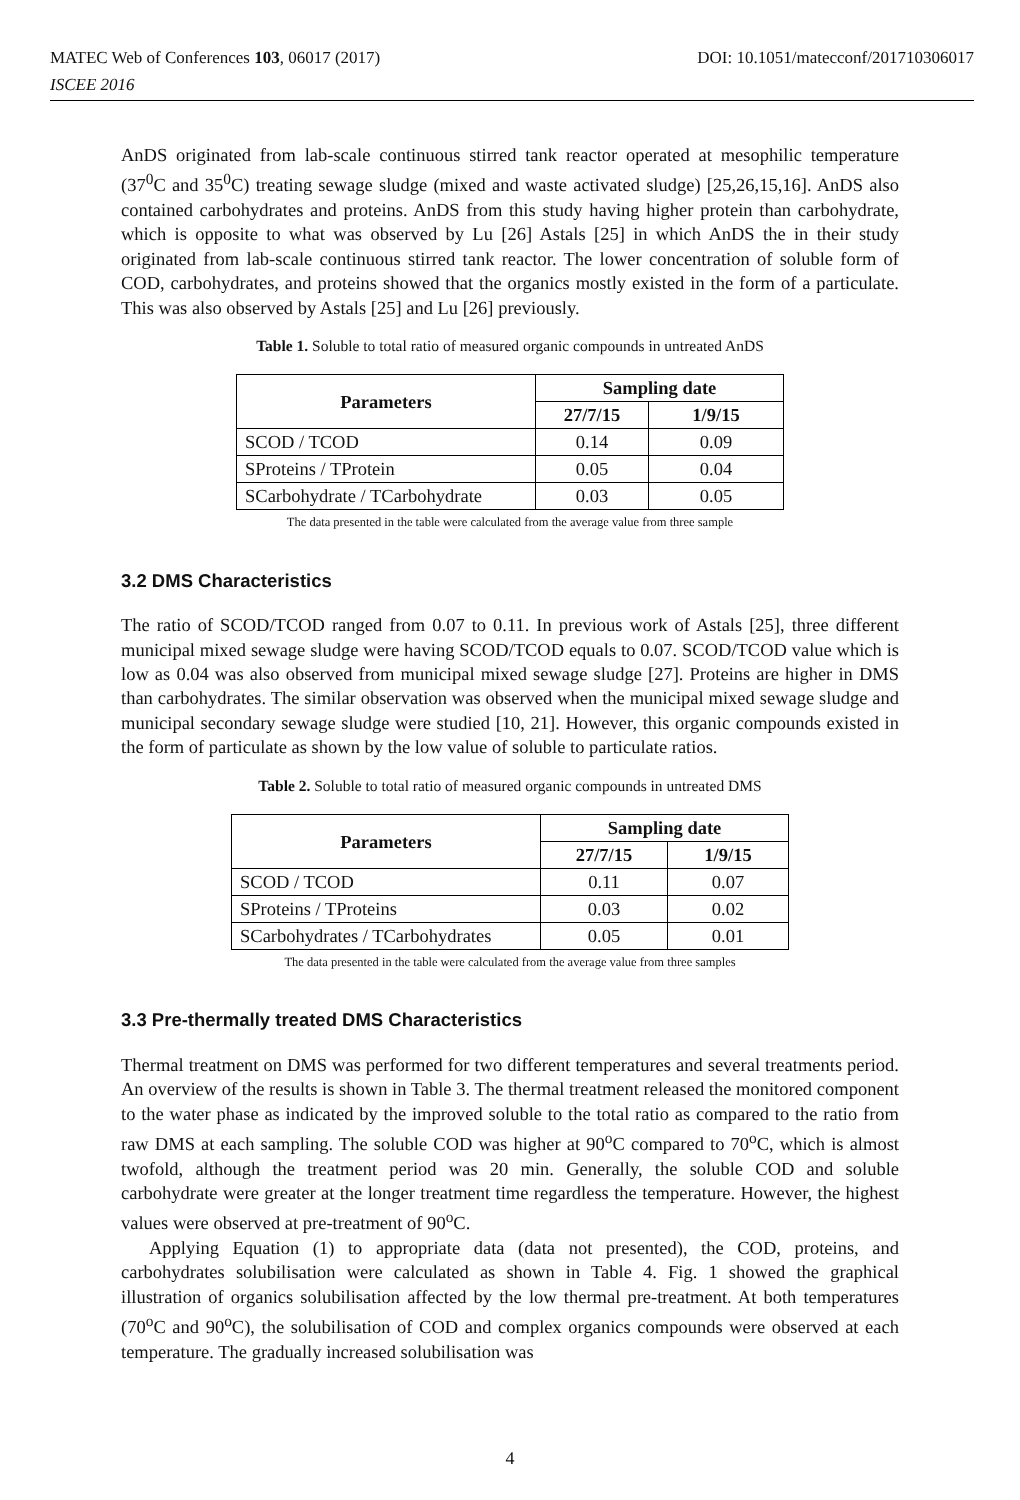DOI: 10.1051/matecconf/201710306017 MATEC Web of Conferences 103, 06017 (2017)
ISCEE 2016
AnDS originated from lab-scale continuous stirred tank reactor operated at mesophilic temperature (37<sup>0</sup>C and 35<sup>0</sup>C) treating sewage sludge (mixed and waste activated sludge) [25,26,15,16]. AnDS also contained carbohydrates and proteins. AnDS from this study having higher protein than carbohydrate, which is opposite to what was observed by Lu [26] Astals [25] in which AnDS the in their study originated from lab-scale continuous stirred tank reactor. The lower concentration of soluble form of COD, carbohydrates, and proteins showed that the organics mostly existed in the form of a particulate. This was also observed by Astals [25] and Lu [26] previously.
Table 1. Soluble to total ratio of measured organic compounds in untreated AnDS
| Parameters | Sampling date | |
| --- | --- | --- |
| | 27/7/15 | 1/9/15 |
| SCOD / TCOD | 0.14 | 0.09 |
| SProteins / TProtein | 0.05 | 0.04 |
| SCarbohydrate / TCarbohydrate | 0.03 | 0.05 |
The data presented in the table were calculated from the average value from three sample
3.2 DMS Characteristics
The ratio of SCOD/TCOD ranged from 0.07 to 0.11. In previous work of Astals [25], three different municipal mixed sewage sludge were having SCOD/TCOD equals to 0.07. SCOD/TCOD value which is low as 0.04 was also observed from municipal mixed sewage sludge [27]. Proteins are higher in DMS than carbohydrates. The similar observation was observed when the municipal mixed sewage sludge and municipal secondary sewage sludge were studied [10, 21]. However, this organic compounds existed in the form of particulate as shown by the low value of soluble to particulate ratios.
Table 2. Soluble to total ratio of measured organic compounds in untreated DMS
| Parameters | Sampling date | |
| --- | --- | --- |
| | 27/7/15 | 1/9/15 |
| SCOD / TCOD | 0.11 | 0.07 |
| SProteins / TProteins | 0.03 | 0.02 |
| SCarbohydrates / TCarbohydrates | 0.05 | 0.01 |
The data presented in the table were calculated from the average value from three samples
3.3 Pre-thermally treated DMS Characteristics
Thermal treatment on DMS was performed for two different temperatures and several treatments period. An overview of the results is shown in Table 3. The thermal treatment released the monitored component to the water phase as indicated by the improved soluble to the total ratio as compared to the ratio from raw DMS at each sampling. The soluble COD was higher at 90<sup>o</sup>C compared to 70<sup>o</sup>C, which is almost twofold, although the treatment period was 20 min. Generally, the soluble COD and soluble carbohydrate were greater at the longer treatment time regardless the temperature. However, the highest values were observed at pre-treatment of 90<sup>o</sup>C.
Applying Equation (1) to appropriate data (data not presented), the COD, proteins, and carbohydrates solubilisation were calculated as shown in Table 4. Fig. 1 showed the graphical illustration of organics solubilisation affected by the low thermal pre-treatment. At both temperatures (70<sup>o</sup>C and 90<sup>o</sup>C), the solubilisation of COD and complex organics compounds were observed at each temperature. The gradually increased solubilisation was
4